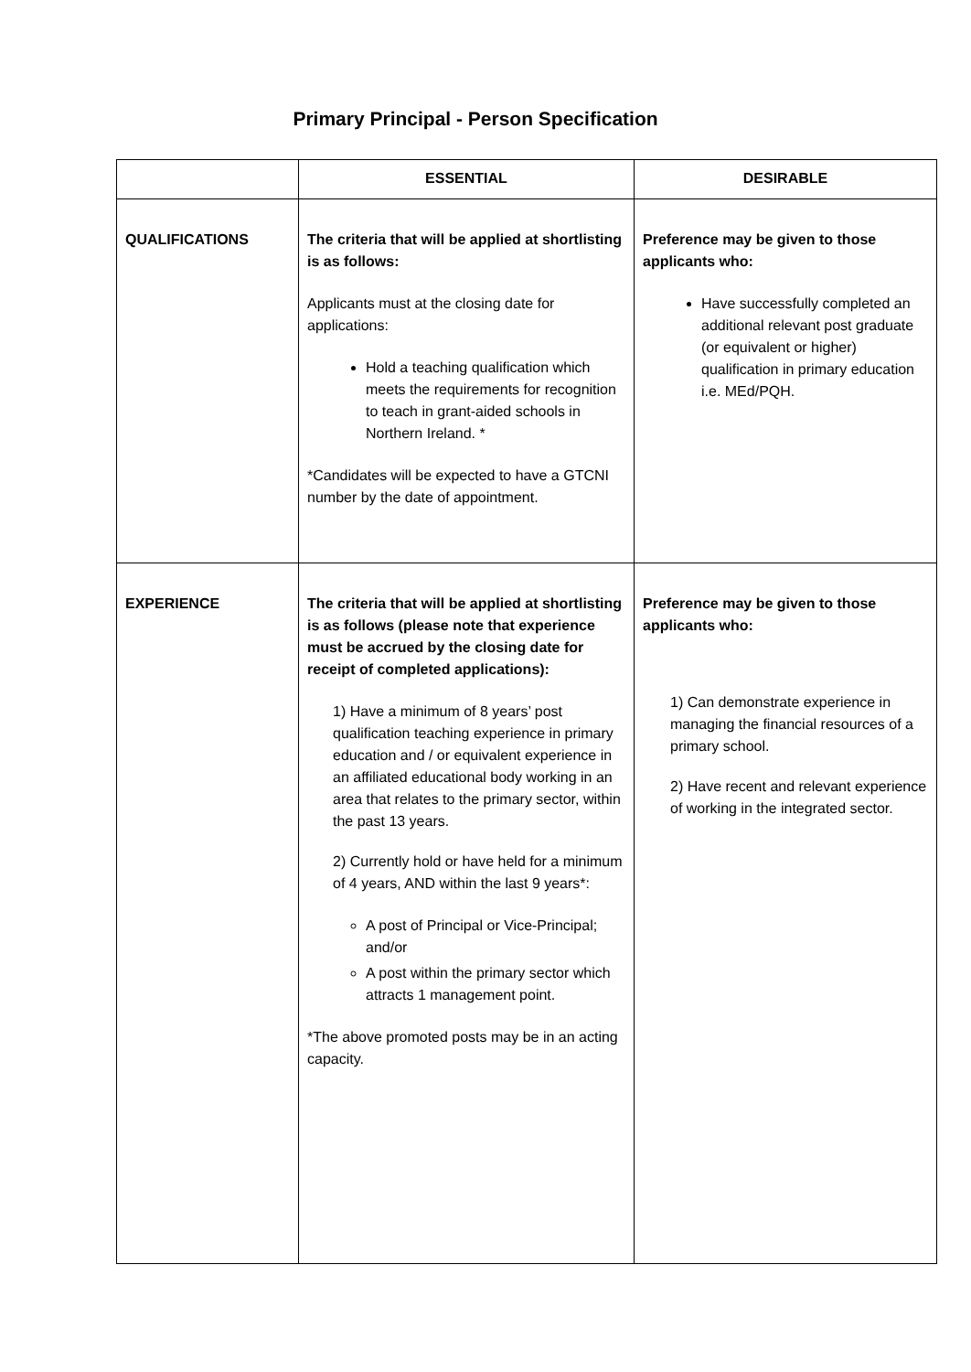Primary Principal - Person Specification
| | ESSENTIAL | DESIRABLE |
| --- | --- | --- |
| QUALIFICATIONS | The criteria that will be applied at shortlisting is as follows: Applicants must at the closing date for applications: Hold a teaching qualification which meets the requirements for recognition to teach in grant-aided schools in Northern Ireland. * *Candidates will be expected to have a GTCNI number by the date of appointment. | Preference may be given to those applicants who: Have successfully completed an additional relevant post graduate (or equivalent or higher) qualification in primary education i.e. MEd/PQH. |
| EXPERIENCE | The criteria that will be applied at shortlisting is as follows (please note that experience must be accrued by the closing date for receipt of completed applications): 1) Have a minimum of 8 years’ post qualification teaching experience in primary education and / or equivalent experience in an affiliated educational body working in an area that relates to the primary sector, within the past 13 years. 2) Currently hold or have held for a minimum of 4 years, AND within the last 9 years*: A post of Principal or Vice-Principal; and/or A post within the primary sector which attracts 1 management point. *The above promoted posts may be in an acting capacity. | Preference may be given to those applicants who: 1) Can demonstrate experience in managing the financial resources of a primary school. 2) Have recent and relevant experience of working in the integrated sector. |